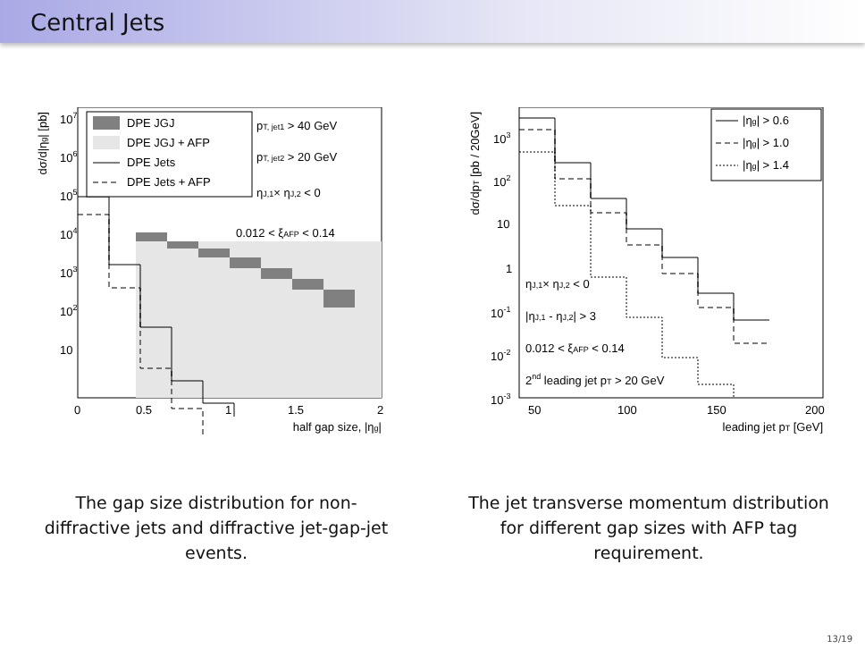Central Jets
dσ/d|ηg| [pb]
107
106
105
104
103
102
10
0
0.5
1
1.5
2
half gap size, |ηg|
DPE JGJ
DPE JGJ + AFP
DPE Jets
DPE Jets + AFP
pT, jet1 > 40 GeV
pT, jet2 > 20 GeV
ηJ,1× ηJ,2 < 0
0.012 < ξAFP < 0.14
The gap size distribution for non-diffractive jets and diffractive jet-gap-jet events.
dσ/dpT [pb / 20GeV]
103
102
10
1
10-1
10-2
10-3
50
100
150
200
leading jet pT [GeV]
|ηg| > 0.6
|ηg| > 1.0
|ηg| > 1.4
ηJ,1× ηJ,2 < 0
|ηJ,1 - ηJ,2| > 3
0.012 < ξAFP < 0.14
2nd leading jet pT > 20 GeV
The jet transverse momentum distribution for different gap sizes with AFP tag requirement.
13/19